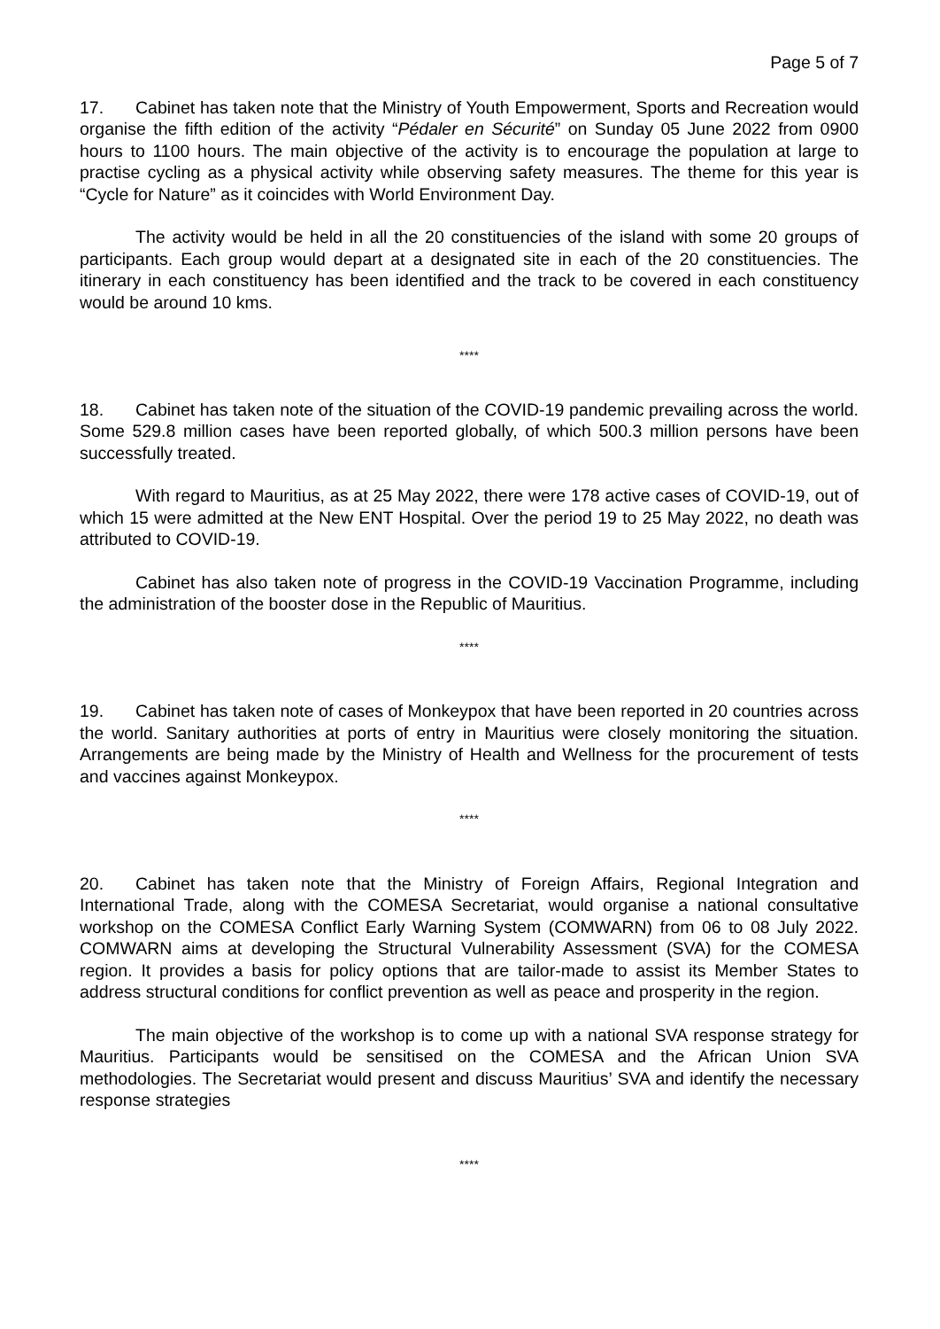Page 5 of 7
17. Cabinet has taken note that the Ministry of Youth Empowerment, Sports and Recreation would organise the fifth edition of the activity “Pédaler en Sécurité” on Sunday 05 June 2022 from 0900 hours to 1100 hours. The main objective of the activity is to encourage the population at large to practise cycling as a physical activity while observing safety measures. The theme for this year is “Cycle for Nature” as it coincides with World Environment Day.
The activity would be held in all the 20 constituencies of the island with some 20 groups of participants. Each group would depart at a designated site in each of the 20 constituencies. The itinerary in each constituency has been identified and the track to be covered in each constituency would be around 10 kms.
****
18. Cabinet has taken note of the situation of the COVID-19 pandemic prevailing across the world. Some 529.8 million cases have been reported globally, of which 500.3 million persons have been successfully treated.
With regard to Mauritius, as at 25 May 2022, there were 178 active cases of COVID-19, out of which 15 were admitted at the New ENT Hospital. Over the period 19 to 25 May 2022, no death was attributed to COVID-19.
Cabinet has also taken note of progress in the COVID-19 Vaccination Programme, including the administration of the booster dose in the Republic of Mauritius.
****
19. Cabinet has taken note of cases of Monkeypox that have been reported in 20 countries across the world. Sanitary authorities at ports of entry in Mauritius were closely monitoring the situation. Arrangements are being made by the Ministry of Health and Wellness for the procurement of tests and vaccines against Monkeypox.
****
20. Cabinet has taken note that the Ministry of Foreign Affairs, Regional Integration and International Trade, along with the COMESA Secretariat, would organise a national consultative workshop on the COMESA Conflict Early Warning System (COMWARN) from 06 to 08 July 2022. COMWARN aims at developing the Structural Vulnerability Assessment (SVA) for the COMESA region. It provides a basis for policy options that are tailor-made to assist its Member States to address structural conditions for conflict prevention as well as peace and prosperity in the region.
The main objective of the workshop is to come up with a national SVA response strategy for Mauritius. Participants would be sensitised on the COMESA and the African Union SVA methodologies. The Secretariat would present and discuss Mauritius’ SVA and identify the necessary response strategies
****